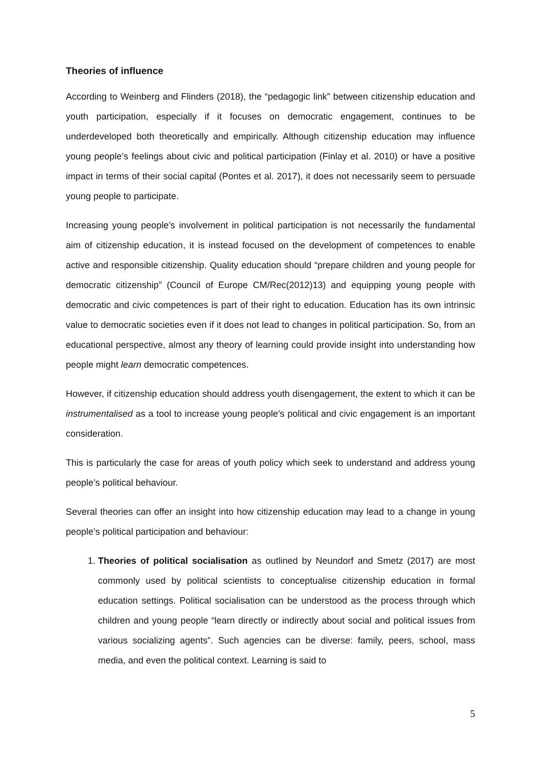Theories of influence
According to Weinberg and Flinders (2018), the “pedagogic link” between citizenship education and youth participation, especially if it focuses on democratic engagement, continues to be underdeveloped both theoretically and empirically. Although citizenship education may influence young people’s feelings about civic and political participation (Finlay et al. 2010) or have a positive impact in terms of their social capital (Pontes et al. 2017), it does not necessarily seem to persuade young people to participate.
Increasing young people’s involvement in political participation is not necessarily the fundamental aim of citizenship education, it is instead focused on the development of competences to enable active and responsible citizenship. Quality education should “prepare children and young people for democratic citizenship” (Council of Europe CM/Rec(2012)13) and equipping young people with democratic and civic competences is part of their right to education. Education has its own intrinsic value to democratic societies even if it does not lead to changes in political participation. So, from an educational perspective, almost any theory of learning could provide insight into understanding how people might learn democratic competences.
However, if citizenship education should address youth disengagement, the extent to which it can be instrumentalised as a tool to increase young people’s political and civic engagement is an important consideration.
This is particularly the case for areas of youth policy which seek to understand and address young people’s political behaviour.
Several theories can offer an insight into how citizenship education may lead to a change in young people’s political participation and behaviour:
1. Theories of political socialisation as outlined by Neundorf and Smetz (2017) are most commonly used by political scientists to conceptualise citizenship education in formal education settings. Political socialisation can be understood as the process through which children and young people “learn directly or indirectly about social and political issues from various socializing agents”. Such agencies can be diverse: family, peers, school, mass media, and even the political context. Learning is said to
5